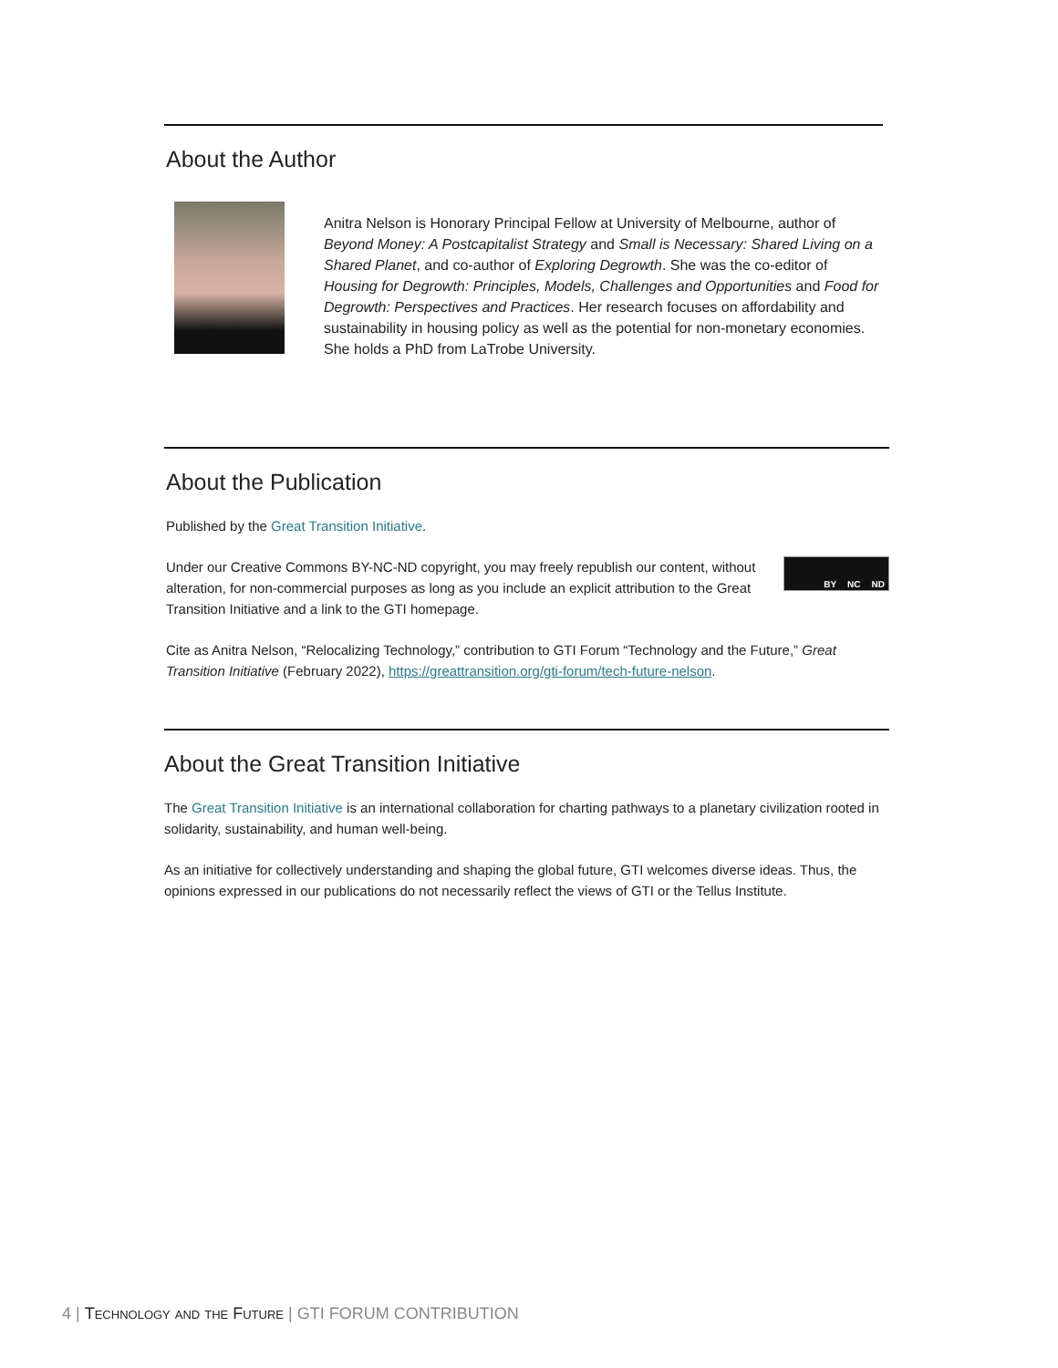About the Author
Anitra Nelson is Honorary Principal Fellow at University of Melbourne, author of Beyond Money: A Postcapitalist Strategy and Small is Necessary: Shared Living on a Shared Planet, and co-author of Exploring Degrowth. She was the co-editor of Housing for Degrowth: Principles, Models, Challenges and Opportunities and Food for Degrowth: Perspectives and Practices. Her research focuses on affordability and sustainability in housing policy as well as the potential for non-monetary economies. She holds a PhD from LaTrobe University.
About the Publication
Published by the Great Transition Initiative.
Under our Creative Commons BY-NC-ND copyright, you may freely republish our content, without alteration, for non-commercial purposes as long as you include an explicit attribution to the Great Transition Initiative and a link to the GTI homepage.
BY NC ND
Cite as Anitra Nelson, “Relocalizing Technology,” contribution to GTI Forum “Technology and the Future,” Great Transition Initiative (February 2022), https://greattransition.org/gti-forum/tech-future-nelson.
About the Great Transition Initiative
The Great Transition Initiative is an international collaboration for charting pathways to a planetary civilization rooted in solidarity, sustainability, and human well-being.
As an initiative for collectively understanding and shaping the global future, GTI welcomes diverse ideas. Thus, the opinions expressed in our publications do not necessarily reflect the views of GTI or the Tellus Institute.
4 | Technology and the Future | GTI FORUM CONTRIBUTION